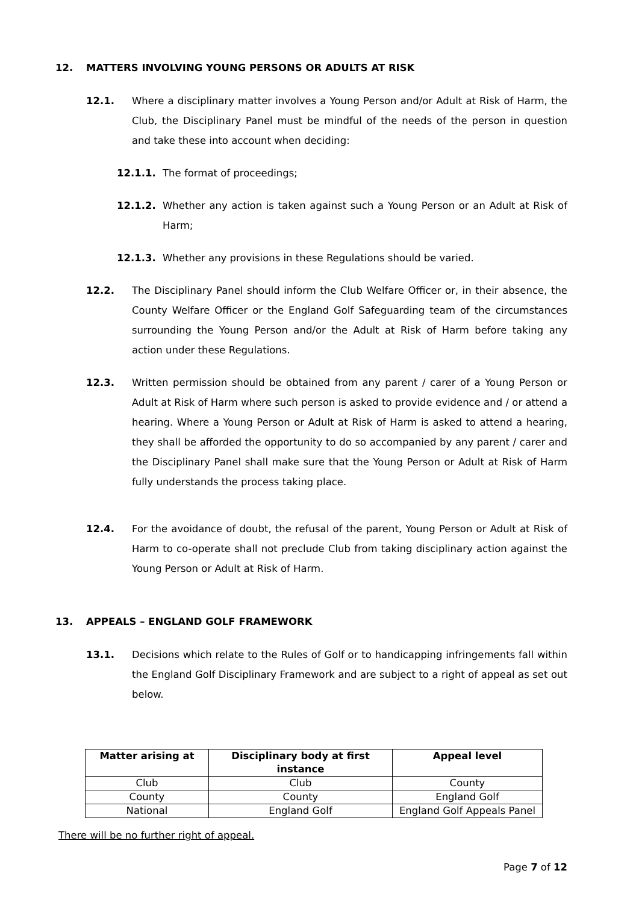12. MATTERS INVOLVING YOUNG PERSONS OR ADULTS AT RISK
12.1. Where a disciplinary matter involves a Young Person and/or Adult at Risk of Harm, the Club, the Disciplinary Panel must be mindful of the needs of the person in question and take these into account when deciding:
12.1.1. The format of proceedings;
12.1.2. Whether any action is taken against such a Young Person or an Adult at Risk of Harm;
12.1.3. Whether any provisions in these Regulations should be varied.
12.2. The Disciplinary Panel should inform the Club Welfare Officer or, in their absence, the County Welfare Officer or the England Golf Safeguarding team of the circumstances surrounding the Young Person and/or the Adult at Risk of Harm before taking any action under these Regulations.
12.3. Written permission should be obtained from any parent / carer of a Young Person or Adult at Risk of Harm where such person is asked to provide evidence and / or attend a hearing. Where a Young Person or Adult at Risk of Harm is asked to attend a hearing, they shall be afforded the opportunity to do so accompanied by any parent / carer and the Disciplinary Panel shall make sure that the Young Person or Adult at Risk of Harm fully understands the process taking place.
12.4. For the avoidance of doubt, the refusal of the parent, Young Person or Adult at Risk of Harm to co-operate shall not preclude Club from taking disciplinary action against the Young Person or Adult at Risk of Harm.
13. APPEALS – ENGLAND GOLF FRAMEWORK
13.1. Decisions which relate to the Rules of Golf or to handicapping infringements fall within the England Golf Disciplinary Framework and are subject to a right of appeal as set out below.
| Matter arising at | Disciplinary body at first instance | Appeal level |
| --- | --- | --- |
| Club | Club | County |
| County | County | England Golf |
| National | England Golf | England Golf Appeals Panel |
There will be no further right of appeal.
Page 7 of 12